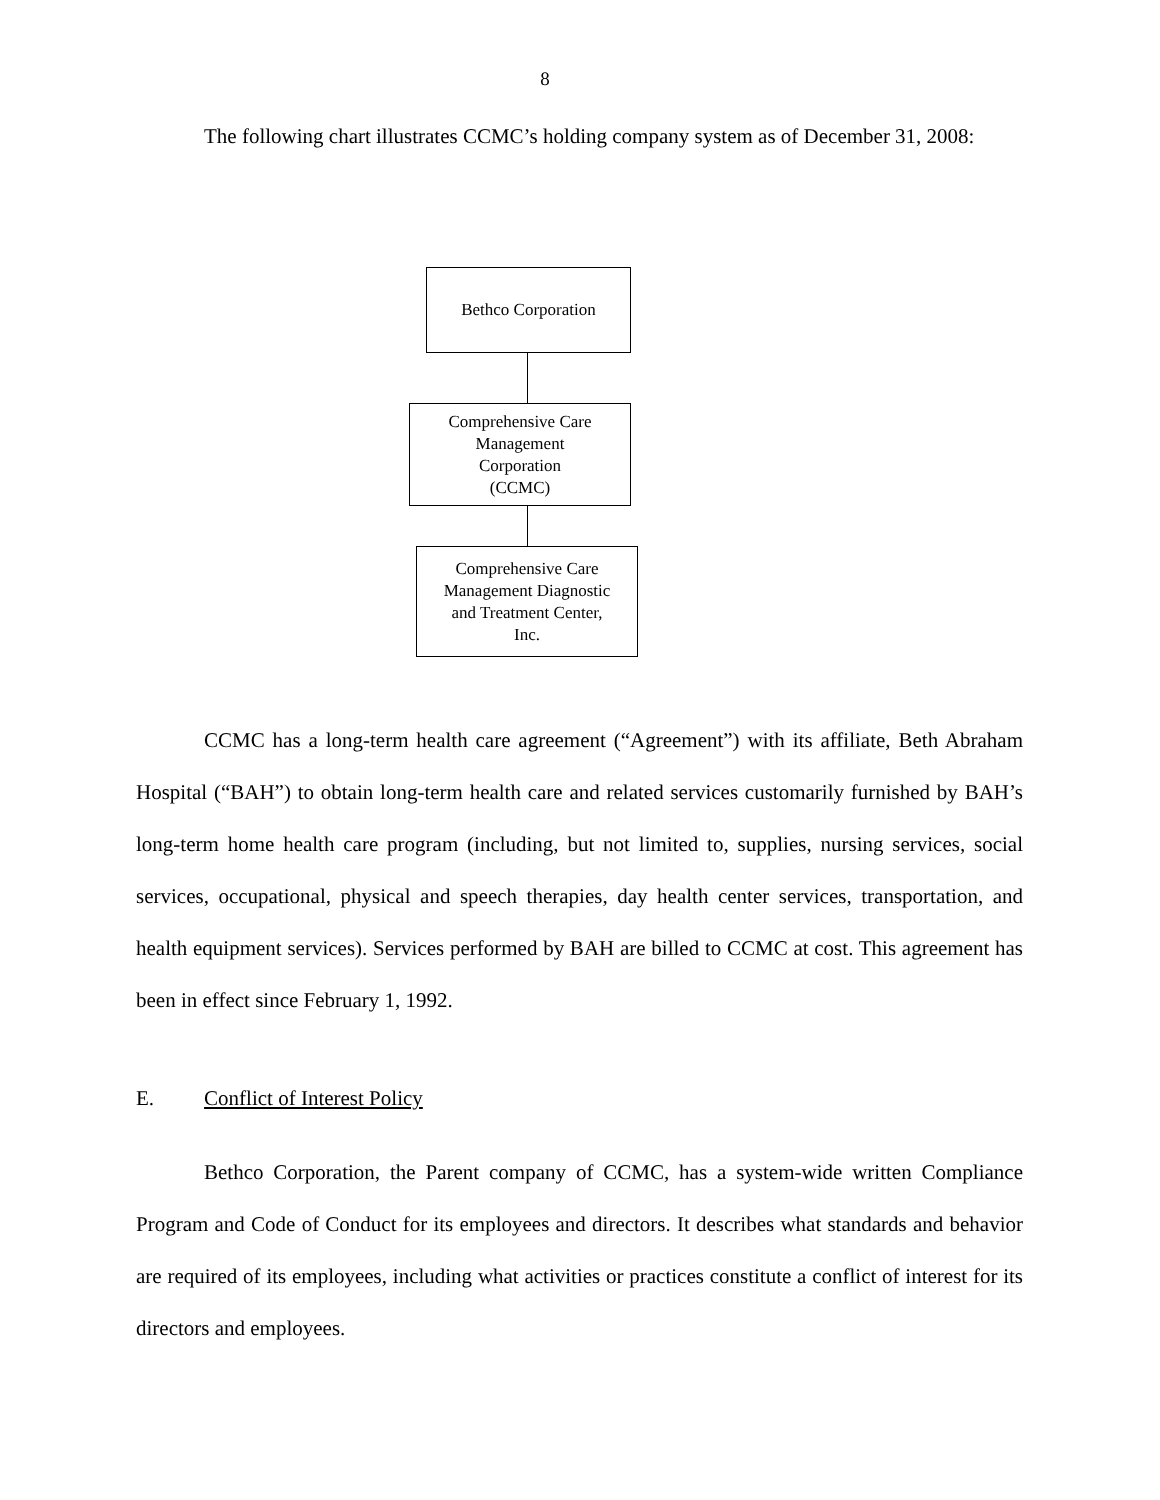8
The following chart illustrates CCMC’s holding company system as of December 31, 2008:
Bethco Corporation
Comprehensive Care
Management
Corporation
(CCMC)
Comprehensive Care
Management Diagnostic
and Treatment Center,
Inc.
CCMC has a long-term health care agreement (“Agreement”) with its affiliate, Beth Abraham Hospital (“BAH”) to obtain long-term health care and related services customarily furnished by BAH’s long-term home health care program (including, but not limited to, supplies, nursing services, social services, occupational, physical and speech therapies, day health center services, transportation, and health equipment services). Services performed by BAH are billed to CCMC at cost. This agreement has been in effect since February 1, 1992.
E. Conflict of Interest Policy
Bethco Corporation, the Parent company of CCMC, has a system-wide written Compliance Program and Code of Conduct for its employees and directors. It describes what standards and behavior are required of its employees, including what activities or practices constitute a conflict of interest for its directors and employees.